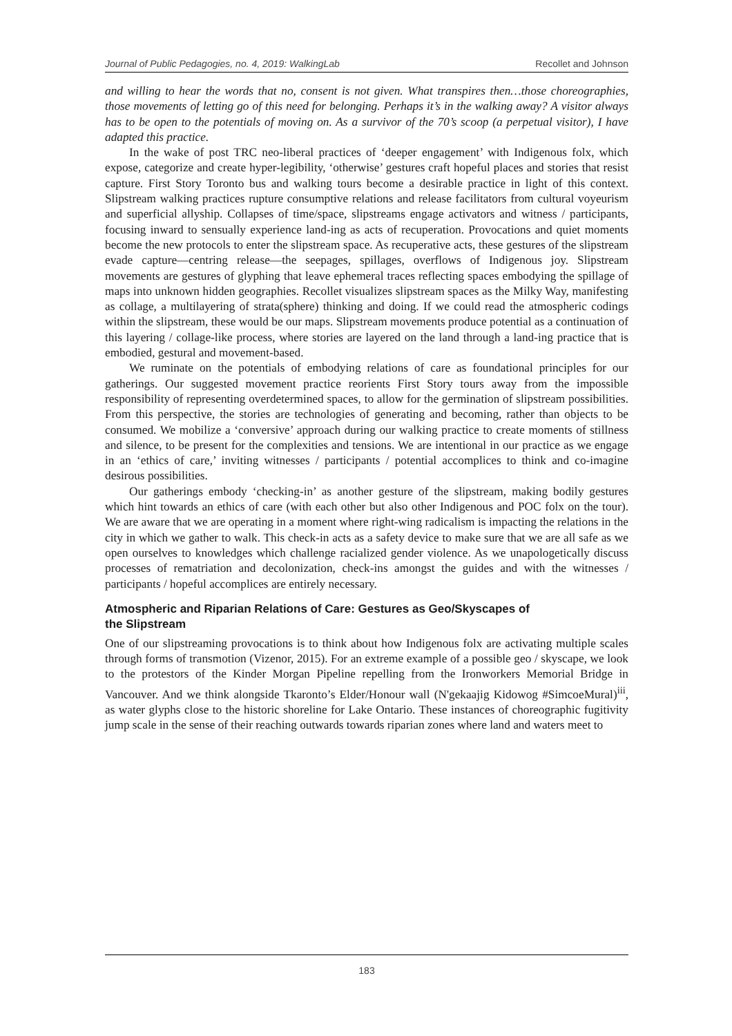Journal of Public Pedagogies, no. 4, 2019: WalkingLab Recollet and Johnson
and willing to hear the words that no, consent is not given. What transpires then…those choreographies, those movements of letting go of this need for belonging. Perhaps it’s in the walking away? A visitor always has to be open to the potentials of moving on. As a survivor of the 70’s scoop (a perpetual visitor), I have adapted this practice.
In the wake of post TRC neo-liberal practices of ‘deeper engagement’ with Indigenous folx, which expose, categorize and create hyper-legibility, ‘otherwise’ gestures craft hopeful places and stories that resist capture. First Story Toronto bus and walking tours become a desirable practice in light of this context. Slipstream walking practices rupture consumptive relations and release facilitators from cultural voyeurism and superficial allyship. Collapses of time/space, slipstreams engage activators and witness / participants, focusing inward to sensually experience land-ing as acts of recuperation. Provocations and quiet moments become the new protocols to enter the slipstream space. As recuperative acts, these gestures of the slipstream evade capture—centring release—the seepages, spillages, overflows of Indigenous joy. Slipstream movements are gestures of glyphing that leave ephemeral traces reflecting spaces embodying the spillage of maps into unknown hidden geographies. Recollet visualizes slipstream spaces as the Milky Way, manifesting as collage, a multilayering of strata(sphere) thinking and doing. If we could read the atmospheric codings within the slipstream, these would be our maps. Slipstream movements produce potential as a continuation of this layering / collage-like process, where stories are layered on the land through a land-ing practice that is embodied, gestural and movement-based.
We ruminate on the potentials of embodying relations of care as foundational principles for our gatherings. Our suggested movement practice reorients First Story tours away from the impossible responsibility of representing overdetermined spaces, to allow for the germination of slipstream possibilities. From this perspective, the stories are technologies of generating and becoming, rather than objects to be consumed. We mobilize a ‘conversive’ approach during our walking practice to create moments of stillness and silence, to be present for the complexities and tensions. We are intentional in our practice as we engage in an ‘ethics of care,’ inviting witnesses / participants / potential accomplices to think and co-imagine desirous possibilities.
Our gatherings embody ‘checking-in’ as another gesture of the slipstream, making bodily gestures which hint towards an ethics of care (with each other but also other Indigenous and POC folx on the tour). We are aware that we are operating in a moment where right-wing radicalism is impacting the relations in the city in which we gather to walk. This check-in acts as a safety device to make sure that we are all safe as we open ourselves to knowledges which challenge racialized gender violence. As we unapologetically discuss processes of rematriation and decolonization, check-ins amongst the guides and with the witnesses / participants / hopeful accomplices are entirely necessary.
Atmospheric and Riparian Relations of Care: Gestures as Geo/Skyscapes of
the Slipstream
One of our slipstreaming provocations is to think about how Indigenous folx are activating multiple scales through forms of transmotion (Vizenor, 2015). For an extreme example of a possible geo / skyscape, we look to the protestors of the Kinder Morgan Pipeline repelling from the Ironworkers Memorial Bridge in Vancouver. And we think alongside Tkaronto’s Elder/Honour wall (N'gekaajig Kidowog #SimcoeMural)<sup>iii</sup>, as water glyphs close to the historic shoreline for Lake Ontario. These instances of choreographic fugitivity jump scale in the sense of their reaching outwards towards riparian zones where land and waters meet to
183